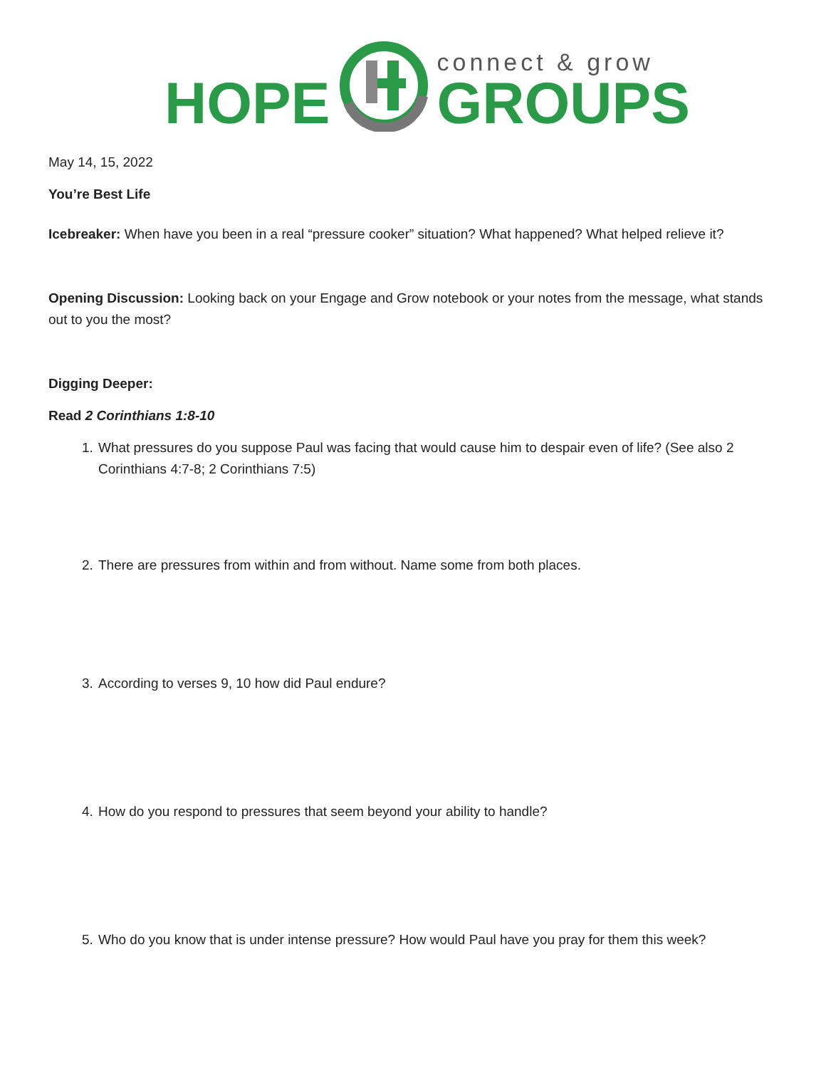HOPE
connect & grow
GROUPS
May 14, 15, 2022
You’re Best Life
Icebreaker: When have you been in a real “pressure cooker” situation? What happened? What helped relieve it?
Opening Discussion: Looking back on your Engage and Grow notebook or your notes from the message, what stands out to you the most?
Digging Deeper:
Read 2 Corinthians 1:8-10
1. What pressures do you suppose Paul was facing that would cause him to despair even of life? (See also 2 Corinthians 4:7-8; 2 Corinthians 7:5)
2. There are pressures from within and from without. Name some from both places.
3. According to verses 9, 10 how did Paul endure?
4. How do you respond to pressures that seem beyond your ability to handle?
5. Who do you know that is under intense pressure? How would Paul have you pray for them this week?